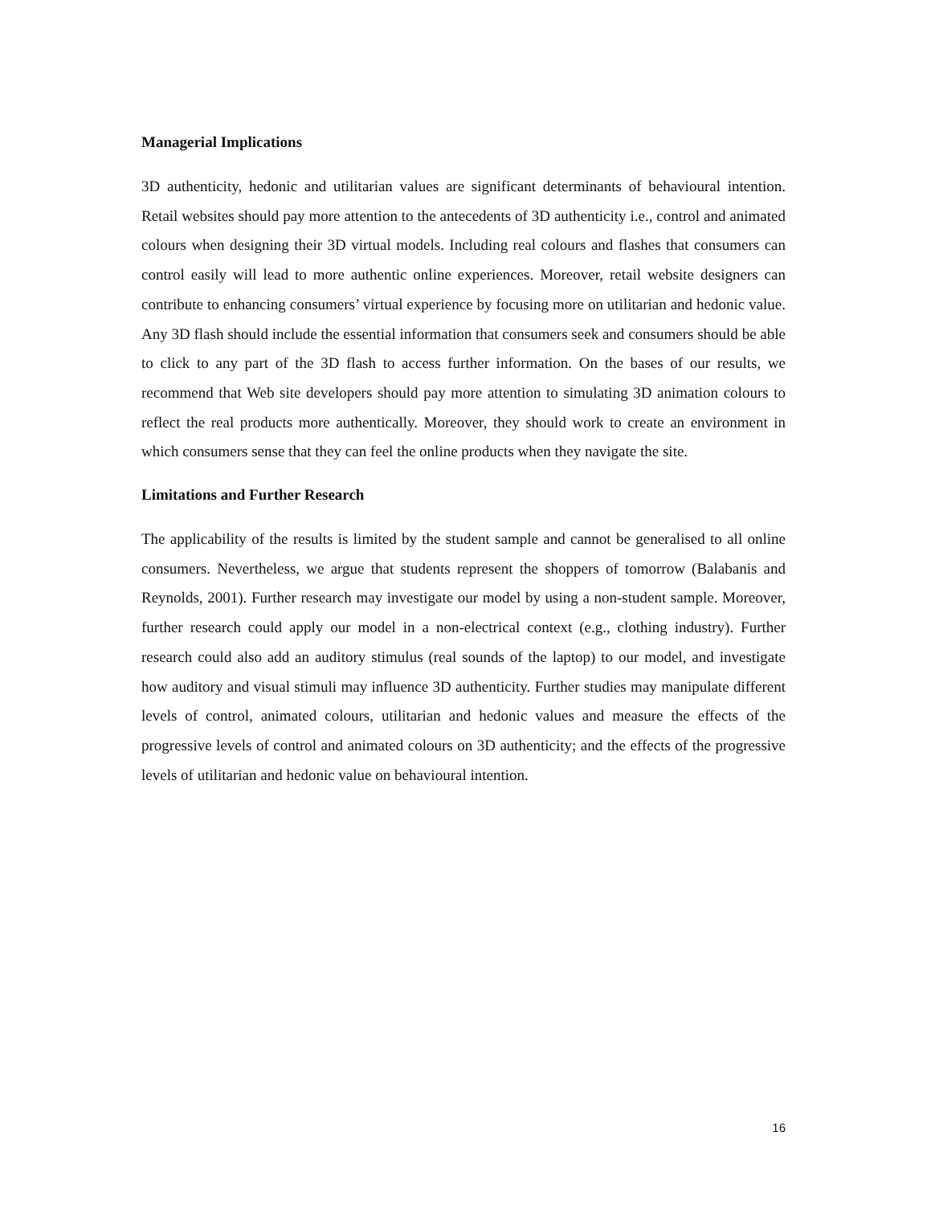Managerial Implications
3D authenticity, hedonic and utilitarian values are significant determinants of behavioural intention. Retail websites should pay more attention to the antecedents of 3D authenticity i.e., control and animated colours when designing their 3D virtual models. Including real colours and flashes that consumers can control easily will lead to more authentic online experiences. Moreover, retail website designers can contribute to enhancing consumers’ virtual experience by focusing more on utilitarian and hedonic value. Any 3D flash should include the essential information that consumers seek and consumers should be able to click to any part of the 3D flash to access further information. On the bases of our results, we recommend that Web site developers should pay more attention to simulating 3D animation colours to reflect the real products more authentically. Moreover, they should work to create an environment in which consumers sense that they can feel the online products when they navigate the site.
Limitations and Further Research
The applicability of the results is limited by the student sample and cannot be generalised to all online consumers. Nevertheless, we argue that students represent the shoppers of tomorrow (Balabanis and Reynolds, 2001). Further research may investigate our model by using a non-student sample. Moreover, further research could apply our model in a non-electrical context (e.g., clothing industry). Further research could also add an auditory stimulus (real sounds of the laptop) to our model, and investigate how auditory and visual stimuli may influence 3D authenticity. Further studies may manipulate different levels of control, animated colours, utilitarian and hedonic values and measure the effects of the progressive levels of control and animated colours on 3D authenticity; and the effects of the progressive levels of utilitarian and hedonic value on behavioural intention.
16